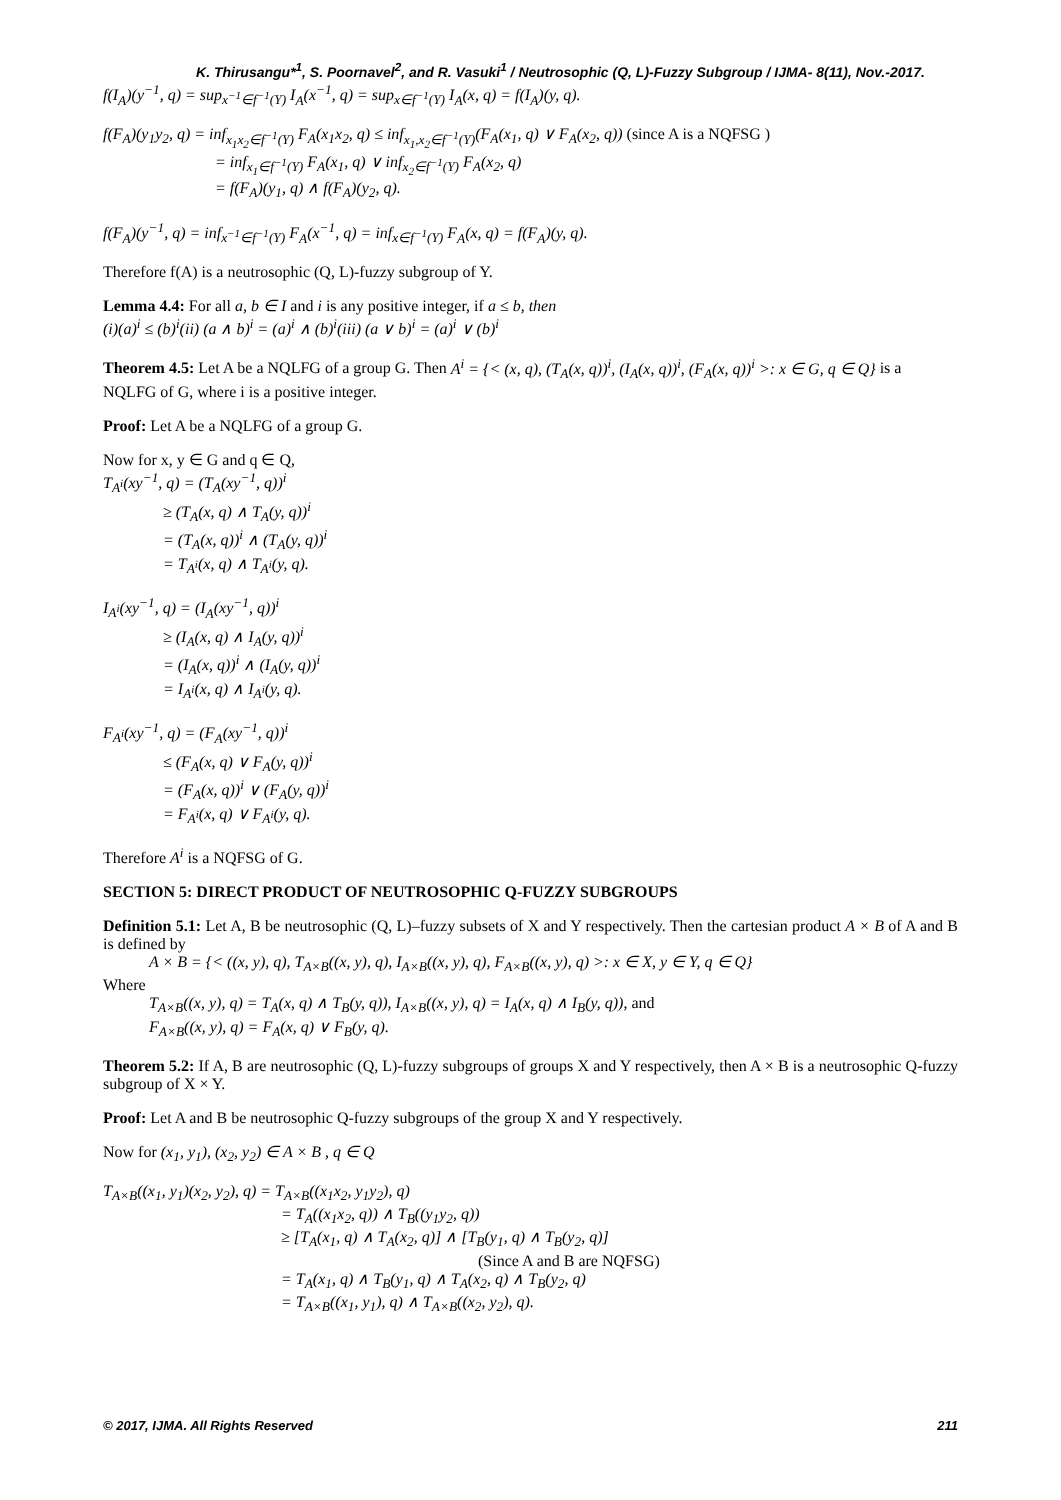K. Thirusangu*<sup>1</sup>, S. Poornavel<sup>2</sup>, and R. Vasuki<sup>1</sup> / Neutrosophic (Q, L)-Fuzzy Subgroup / IJMA- 8(11), Nov.-2017.
f(I<sub>A</sub>)(y<sup>−1</sup>, q) = sup<sub>x<sup>−1</sup>∈f<sup>−1</sup>(Y)</sub> I<sub>A</sub>(x<sup>−1</sup>, q) = sup<sub>x∈f<sup>−1</sup>(Y)</sub> I<sub>A</sub>(x, q) = f(I<sub>A</sub>)(y, q).
f(F<sub>A</sub>)(y<sub>1</sub>y<sub>2</sub>, q) = inf<sub>x<sub>1</sub>x<sub>2</sub>∈f<sup>−1</sup>(Y)</sub> F<sub>A</sub>(x<sub>1</sub>x<sub>2</sub>, q) ≤ inf<sub>x<sub>1</sub>,x<sub>2</sub>∈f<sup>−1</sup>(Y)</sub>(F<sub>A</sub>(x<sub>1</sub>, q) ∨ F<sub>A</sub>(x<sub>2</sub>, q)) (since A is a NQFSG )
= inf<sub>x<sub>1</sub>∈f<sup>−1</sup>(Y)</sub> F<sub>A</sub>(x<sub>1</sub>, q) ∨ inf<sub>x<sub>2</sub>∈f<sup>−1</sup>(Y)</sub> F<sub>A</sub>(x<sub>2</sub>, q)
= f(F<sub>A</sub>)(y<sub>1</sub>, q) ∧ f(F<sub>A</sub>)(y<sub>2</sub>, q).
f(F<sub>A</sub>)(y<sup>−1</sup>, q) = inf<sub>x<sup>−1</sup>∈f<sup>−1</sup>(Y)</sub> F<sub>A</sub>(x<sup>−1</sup>, q) = inf<sub>x∈f<sup>−1</sup>(Y)</sub> F<sub>A</sub>(x, q) = f(F<sub>A</sub>)(y, q).
Therefore f(A) is a neutrosophic (Q, L)-fuzzy subgroup of Y.
Lemma 4.4: For all a, b ∈ I and i is any positive integer, if a ≤ b, then
(i)(a)<sup>i</sup> ≤ (b)<sup>i</sup>(ii) (a ∧ b)<sup>i</sup> = (a)<sup>i</sup> ∧ (b)<sup>i</sup>(iii) (a ∨ b)<sup>i</sup> = (a)<sup>i</sup> ∨ (b)<sup>i</sup>
Theorem 4.5: Let A be a NQLFG of a group G. Then A<sup>i</sup> = {< (x, q), (T<sub>A</sub>(x, q))<sup>i</sup>, (I<sub>A</sub>(x, q))<sup>i</sup>, (F<sub>A</sub>(x, q))<sup>i</sup> >: x ∈ G, q ∈ Q} is a NQLFG of G, where i is a positive integer.
Proof: Let A be a NQLFG of a group G.
Now for x, y ∈ G and q ∈ Q,
T<sub>A<sup>i</sup></sub>(xy<sup>−1</sup>, q) = (T<sub>A</sub>(xy<sup>−1</sup>, q))<sup>i</sup>
≥ (T<sub>A</sub>(x, q) ∧ T<sub>A</sub>(y, q))<sup>i</sup>
= (T<sub>A</sub>(x, q))<sup>i</sup> ∧ (T<sub>A</sub>(y, q))<sup>i</sup>
= T<sub>A<sup>i</sup></sub>(x, q) ∧ T<sub>A<sup>i</sup></sub>(y, q).
I<sub>A<sup>i</sup></sub>(xy<sup>−1</sup>, q) = (I<sub>A</sub>(xy<sup>−1</sup>, q))<sup>i</sup>
≥ (I<sub>A</sub>(x, q) ∧ I<sub>A</sub>(y, q))<sup>i</sup>
= (I<sub>A</sub>(x, q))<sup>i</sup> ∧ (I<sub>A</sub>(y, q))<sup>i</sup>
= I<sub>A<sup>i</sup></sub>(x, q) ∧ I<sub>A<sup>i</sup></sub>(y, q).
F<sub>A<sup>i</sup></sub>(xy<sup>−1</sup>, q) = (F<sub>A</sub>(xy<sup>−1</sup>, q))<sup>i</sup>
≤ (F<sub>A</sub>(x, q) ∨ F<sub>A</sub>(y, q))<sup>i</sup>
= (F<sub>A</sub>(x, q))<sup>i</sup> ∨ (F<sub>A</sub>(y, q))<sup>i</sup>
= F<sub>A<sup>i</sup></sub>(x, q) ∨ F<sub>A<sup>i</sup></sub>(y, q).
Therefore A<sup>i</sup> is a NQFSG of G.
SECTION 5: DIRECT PRODUCT OF NEUTROSOPHIC Q-FUZZY SUBGROUPS
Definition 5.1: Let A, B be neutrosophic (Q, L)–fuzzy subsets of X and Y respectively. Then the cartesian product A × B of A and B is defined by
A × B = {< ((x, y), q), T<sub>A×B</sub>((x, y), q), I<sub>A×B</sub>((x, y), q), F<sub>A×B</sub>((x, y), q) >: x ∈ X, y ∈ Y, q ∈ Q}
Where
T<sub>A×B</sub>((x, y), q) = T<sub>A</sub>(x, q) ∧ T<sub>B</sub>(y, q)), I<sub>A×B</sub>((x, y), q) = I<sub>A</sub>(x, q) ∧ I<sub>B</sub>(y, q)), and
F<sub>A×B</sub>((x, y), q) = F<sub>A</sub>(x, q) ∨ F<sub>B</sub>(y, q).
Theorem 5.2: If A, B are neutrosophic (Q, L)-fuzzy subgroups of groups X and Y respectively, then A × B is a neutrosophic Q-fuzzy subgroup of X × Y.
Proof: Let A and B be neutrosophic Q-fuzzy subgroups of the group X and Y respectively.
Now for (x<sub>1</sub>, y<sub>1</sub>), (x<sub>2</sub>, y<sub>2</sub>) ∈ A × B , q ∈ Q
T<sub>A×B</sub>((x<sub>1</sub>, y<sub>1</sub>)(x<sub>2</sub>, y<sub>2</sub>), q) = T<sub>A×B</sub>((x<sub>1</sub>x<sub>2</sub>, y<sub>1</sub>y<sub>2</sub>), q)
= T<sub>A</sub>((x<sub>1</sub>x<sub>2</sub>, q)) ∧ T<sub>B</sub>((y<sub>1</sub>y<sub>2</sub>, q))
≥ [T<sub>A</sub>(x<sub>1</sub>, q) ∧ T<sub>A</sub>(x<sub>2</sub>, q)] ∧ [T<sub>B</sub>(y<sub>1</sub>, q) ∧ T<sub>B</sub>(y<sub>2</sub>, q)]
(Since A and B are NQFSG)
= T<sub>A</sub>(x<sub>1</sub>, q) ∧ T<sub>B</sub>(y<sub>1</sub>, q) ∧ T<sub>A</sub>(x<sub>2</sub>, q) ∧ T<sub>B</sub>(y<sub>2</sub>, q)
= T<sub>A×B</sub>((x<sub>1</sub>, y<sub>1</sub>), q) ∧ T<sub>A×B</sub>((x<sub>2</sub>, y<sub>2</sub>), q).
© 2017, IJMA. All Rights Reserved 211